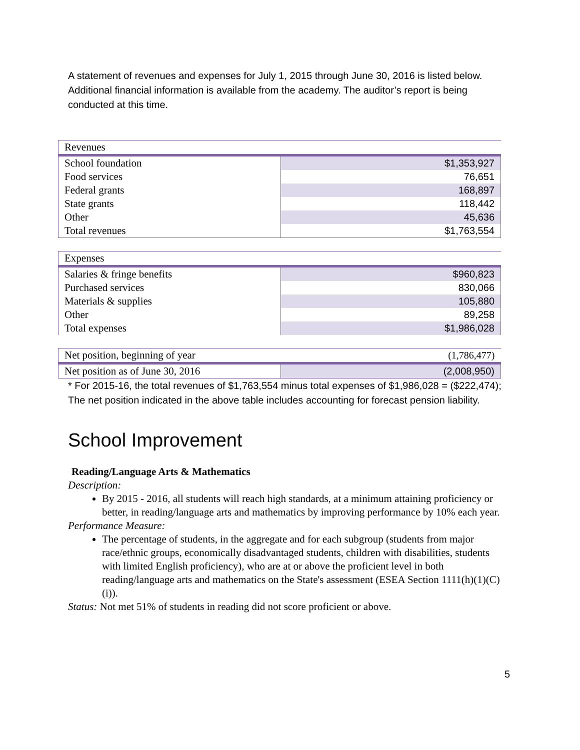A statement of revenues and expenses for July 1, 2015 through June 30, 2016 is listed below. Additional financial information is available from the academy. The auditor’s report is being conducted at this time.
| Revenues | |
| School foundation | $1,353,927 |
| Food services | 76,651 |
| Federal grants | 168,897 |
| State grants | 118,442 |
| Other | 45,636 |
| Total revenues | $1,763,554 |
| Expenses | |
| Salaries & fringe benefits | $960,823 |
| Purchased services | 830,066 |
| Materials & supplies | 105,880 |
| Other | 89,258 |
| Total expenses | $1,986,028 |
| Net position, beginning of year | (1,786,477) |
| Net position as of June 30, 2016 | (2,008,950) |
* For 2015-16, the total revenues of $1,763,554 minus total expenses of $1,986,028 = ($222,474); The net position indicated in the above table includes accounting for forecast pension liability.
School Improvement
Reading/Language Arts & Mathematics
Description:
By 2015 - 2016, all students will reach high standards, at a minimum attaining proficiency or better, in reading/language arts and mathematics by improving performance by 10% each year.
Performance Measure:
The percentage of students, in the aggregate and for each subgroup (students from major race/ethnic groups, economically disadvantaged students, children with disabilities, students with limited English proficiency), who are at or above the proficient level in both reading/language arts and mathematics on the State's assessment (ESEA Section 1111(h)(1)(C)(i)).
Status: Not met 51% of students in reading did not score proficient or above.
5